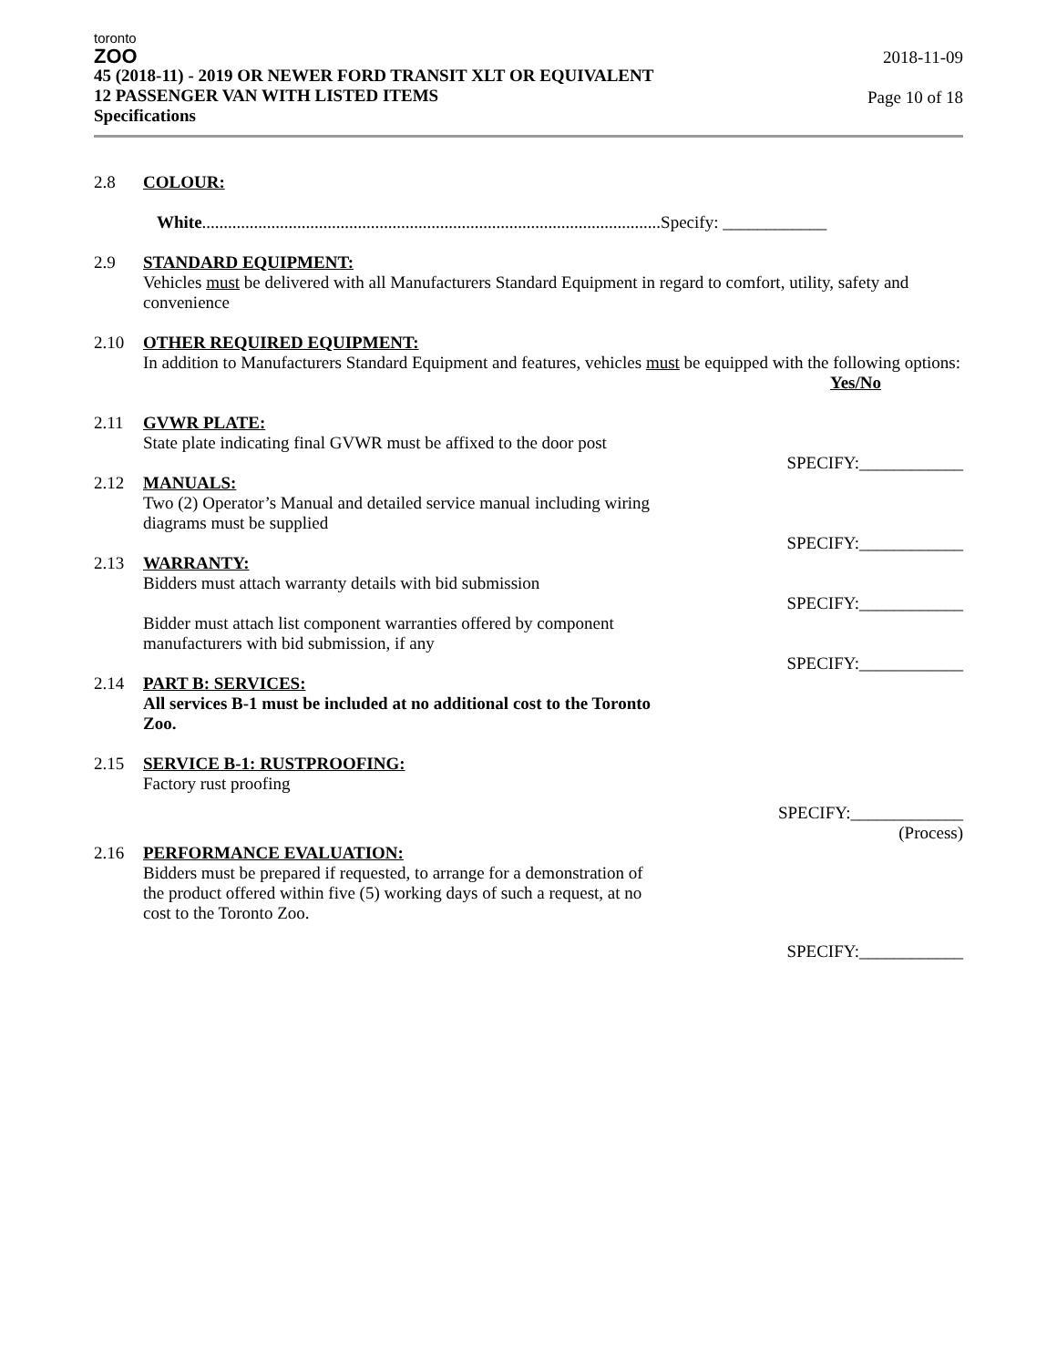toronto
ZOO
45 (2018-11) - 2019 OR NEWER FORD TRANSIT XLT OR EQUIVALENT
12 PASSENGER VAN WITH LISTED ITEMS
Specifications
2018-11-09
Page 10 of 18
2.8 COLOUR:
White..........................................................................................................Specify: ____________
2.9 STANDARD EQUIPMENT:
Vehicles must be delivered with all Manufacturers Standard Equipment in regard to comfort, utility, safety and convenience
2.10 OTHER REQUIRED EQUIPMENT:
In addition to Manufacturers Standard Equipment and features, vehicles must be equipped with the following options:
Yes/No
2.11 GVWR PLATE:
State plate indicating final GVWR must be affixed to the door post
SPECIFY:____________
2.12 MANUALS:
Two (2) Operator’s Manual and detailed service manual including wiring
diagrams must be supplied
SPECIFY:____________
2.13 WARRANTY:
Bidders must attach warranty details with bid submission
SPECIFY:____________
Bidder must attach list component warranties offered by component
manufacturers with bid submission, if any
SPECIFY:____________
2.14 PART B: SERVICES:
All services B-1 must be included at no additional cost to the Toronto
Zoo.
2.15 SERVICE B-1: RUSTPROOFING:
Factory rust proofing
SPECIFY:_____________
(Process)
2.16 PERFORMANCE EVALUATION:
Bidders must be prepared if requested, to arrange for a demonstration of
the product offered within five (5) working days of such a request, at no
cost to the Toronto Zoo.
SPECIFY:____________